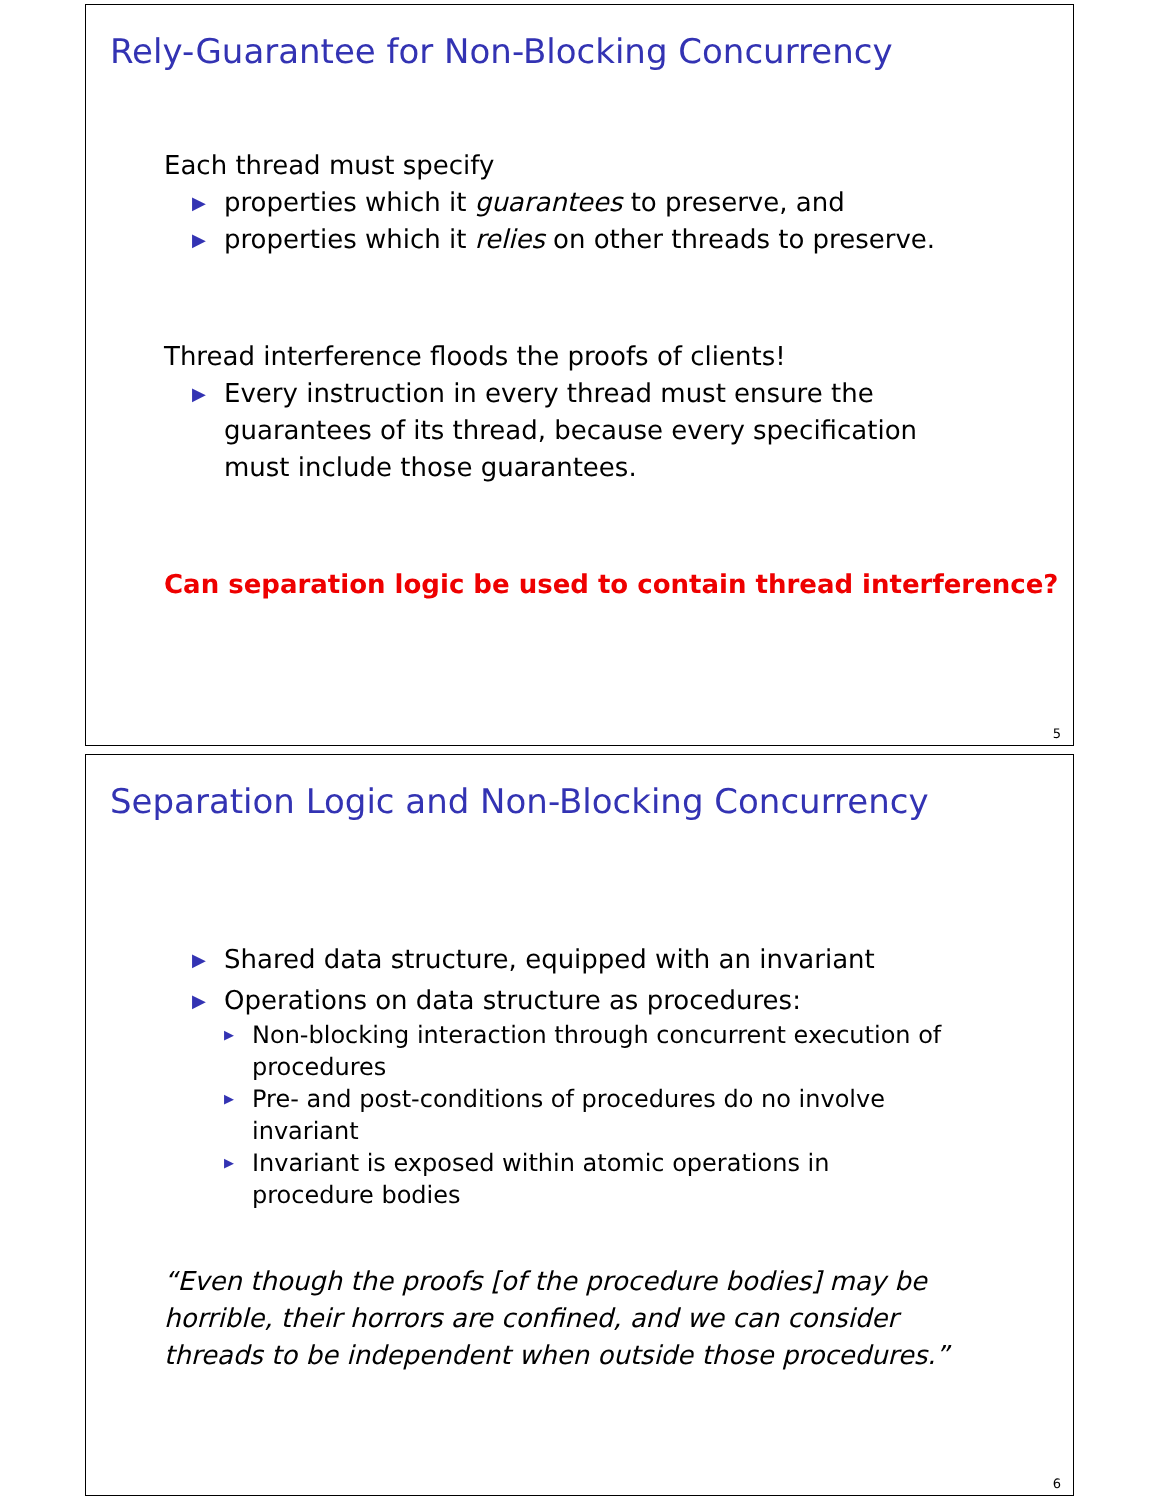Rely-Guarantee for Non-Blocking Concurrency
Each thread must specify
▶ properties which it guarantees to preserve, and
▶ properties which it relies on other threads to preserve.
Thread interference floods the proofs of clients!
▶ Every instruction in every thread must ensure the guarantees of its thread, because every specification must include those guarantees.
Can separation logic be used to contain thread interference?
5
Separation Logic and Non-Blocking Concurrency
▶ Shared data structure, equipped with an invariant
▶ Operations on data structure as procedures:
▶ Non-blocking interaction through concurrent execution of procedures
▶ Pre- and post-conditions of procedures do no involve invariant
▶ Invariant is exposed within atomic operations in procedure bodies
“Even though the proofs [of the procedure bodies] may be horrible, their horrors are confined, and we can consider threads to be independent when outside those procedures.”
6